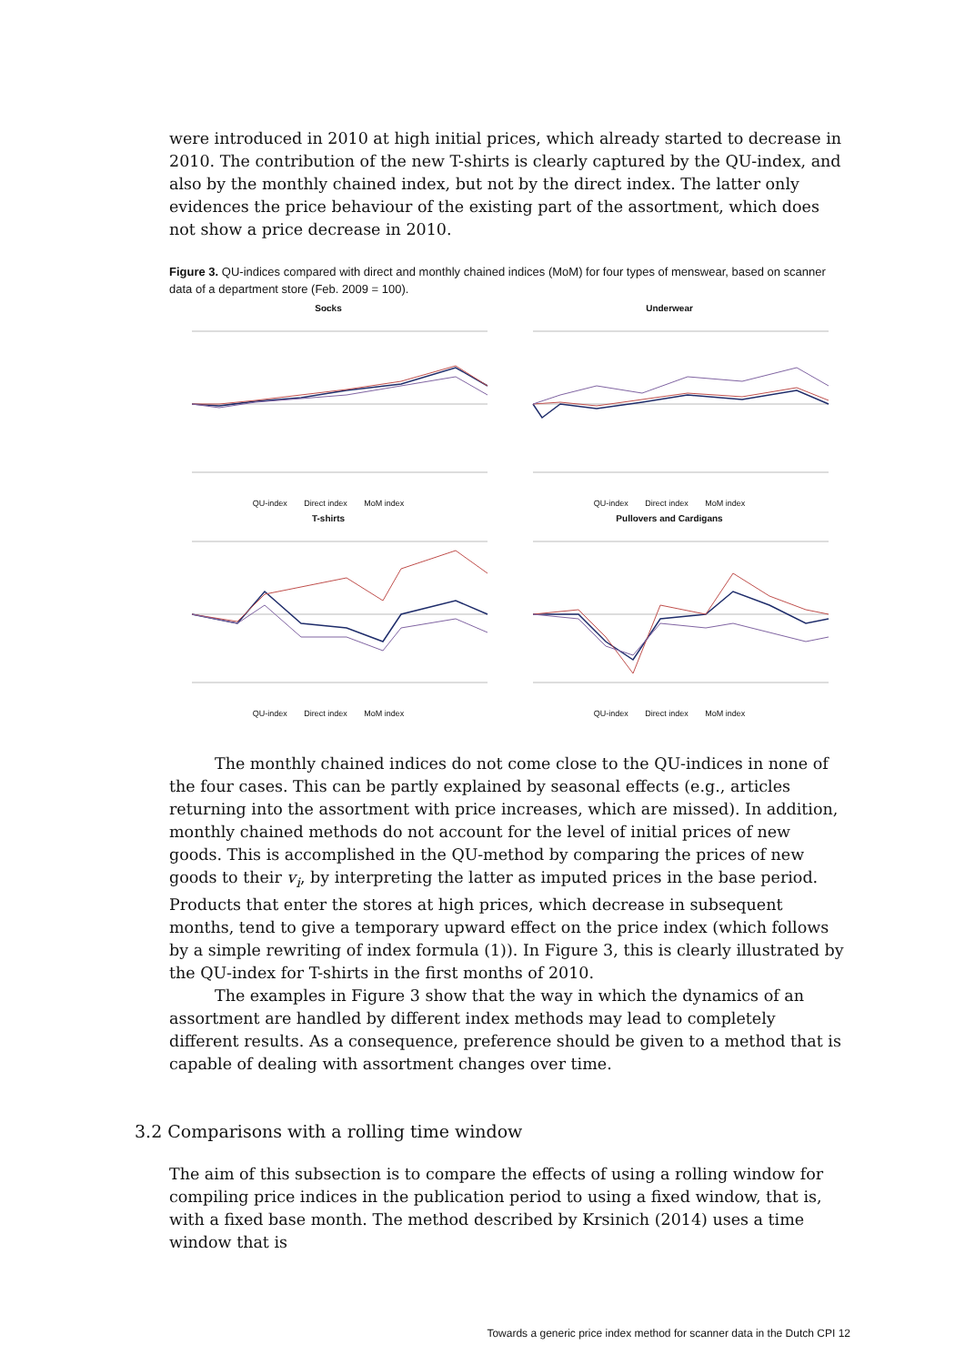were introduced in 2010 at high initial prices, which already started to decrease in 2010. The contribution of the new T-shirts is clearly captured by the QU-index, and also by the monthly chained index, but not by the direct index. The latter only evidences the price behaviour of the existing part of the assortment, which does not show a price decrease in 2010.
Figure 3. QU-indices compared with direct and monthly chained indices (MoM) for four types of menswear, based on scanner data of a department store (Feb. 2009 = 100).
Socks
QU-index Direct index MoM index
Underwear
QU-index Direct index MoM index
T-shirts
QU-index Direct index MoM index
Pullovers and Cardigans
QU-index Direct index MoM index
The monthly chained indices do not come close to the QU-indices in none of the four cases. This can be partly explained by seasonal effects (e.g., articles returning into the assortment with price increases, which are missed). In addition, monthly chained methods do not account for the level of initial prices of new goods. This is accomplished in the QU-method by comparing the prices of new goods to their v<sub>i</sub>, by interpreting the latter as imputed prices in the base period. Products that enter the stores at high prices, which decrease in subsequent months, tend to give a temporary upward effect on the price index (which follows by a simple rewriting of index formula (1)). In Figure 3, this is clearly illustrated by the QU-index for T-shirts in the first months of 2010.
The examples in Figure 3 show that the way in which the dynamics of an assortment are handled by different index methods may lead to completely different results. As a consequence, preference should be given to a method that is capable of dealing with assortment changes over time.
3.2 Comparisons with a rolling time window
The aim of this subsection is to compare the effects of using a rolling window for compiling price indices in the publication period to using a fixed window, that is, with a fixed base month. The method described by Krsinich (2014) uses a time window that is
Towards a generic price index method for scanner data in the Dutch CPI 12